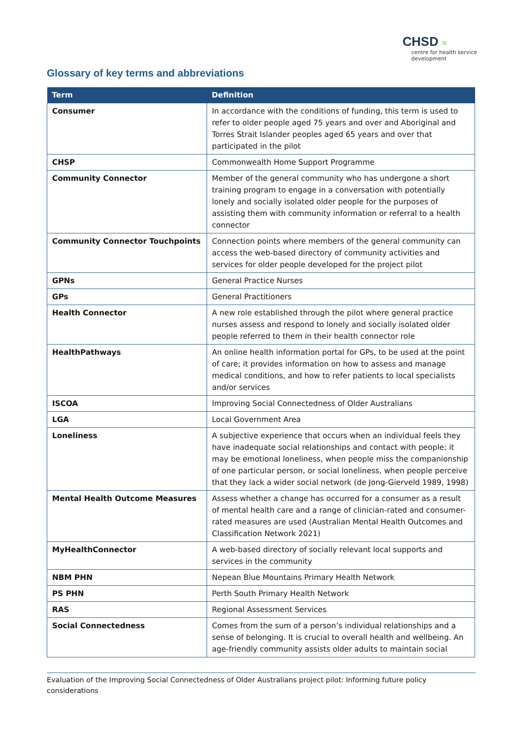CHSD ≈
centre for health service
development
Glossary of key terms and abbreviations
| Term | Definition |
| --- | --- |
| Consumer | In accordance with the conditions of funding, this term is used to refer to older people aged 75 years and over and Aboriginal and Torres Strait Islander peoples aged 65 years and over that participated in the pilot |
| CHSP | Commonwealth Home Support Programme |
| Community Connector | Member of the general community who has undergone a short training program to engage in a conversation with potentially lonely and socially isolated older people for the purposes of assisting them with community information or referral to a health connector |
| Community Connector Touchpoints | Connection points where members of the general community can access the web-based directory of community activities and services for older people developed for the project pilot |
| GPNs | General Practice Nurses |
| GPs | General Practitioners |
| Health Connector | A new role established through the pilot where general practice nurses assess and respond to lonely and socially isolated older people referred to them in their health connector role |
| HealthPathways | An online health information portal for GPs, to be used at the point of care; it provides information on how to assess and manage medical conditions, and how to refer patients to local specialists and/or services |
| ISCOA | Improving Social Connectedness of Older Australians |
| LGA | Local Government Area |
| Loneliness | A subjective experience that occurs when an individual feels they have inadequate social relationships and contact with people; it may be emotional loneliness, when people miss the companionship of one particular person, or social loneliness, when people perceive that they lack a wider social network (de Jong-Gierveld 1989, 1998) |
| Mental Health Outcome Measures | Assess whether a change has occurred for a consumer as a result of mental health care and a range of clinician-rated and consumer-rated measures are used (Australian Mental Health Outcomes and Classification Network 2021) |
| MyHealthConnector | A web-based directory of socially relevant local supports and services in the community |
| NBM PHN | Nepean Blue Mountains Primary Health Network |
| PS PHN | Perth South Primary Health Network |
| RAS | Regional Assessment Services |
| Social Connectedness | Comes from the sum of a person’s individual relationships and a sense of belonging. It is crucial to overall health and wellbeing. An age-friendly community assists older adults to maintain social |
Evaluation of the Improving Social Connectedness of Older Australians project pilot: Informing future policy considerations